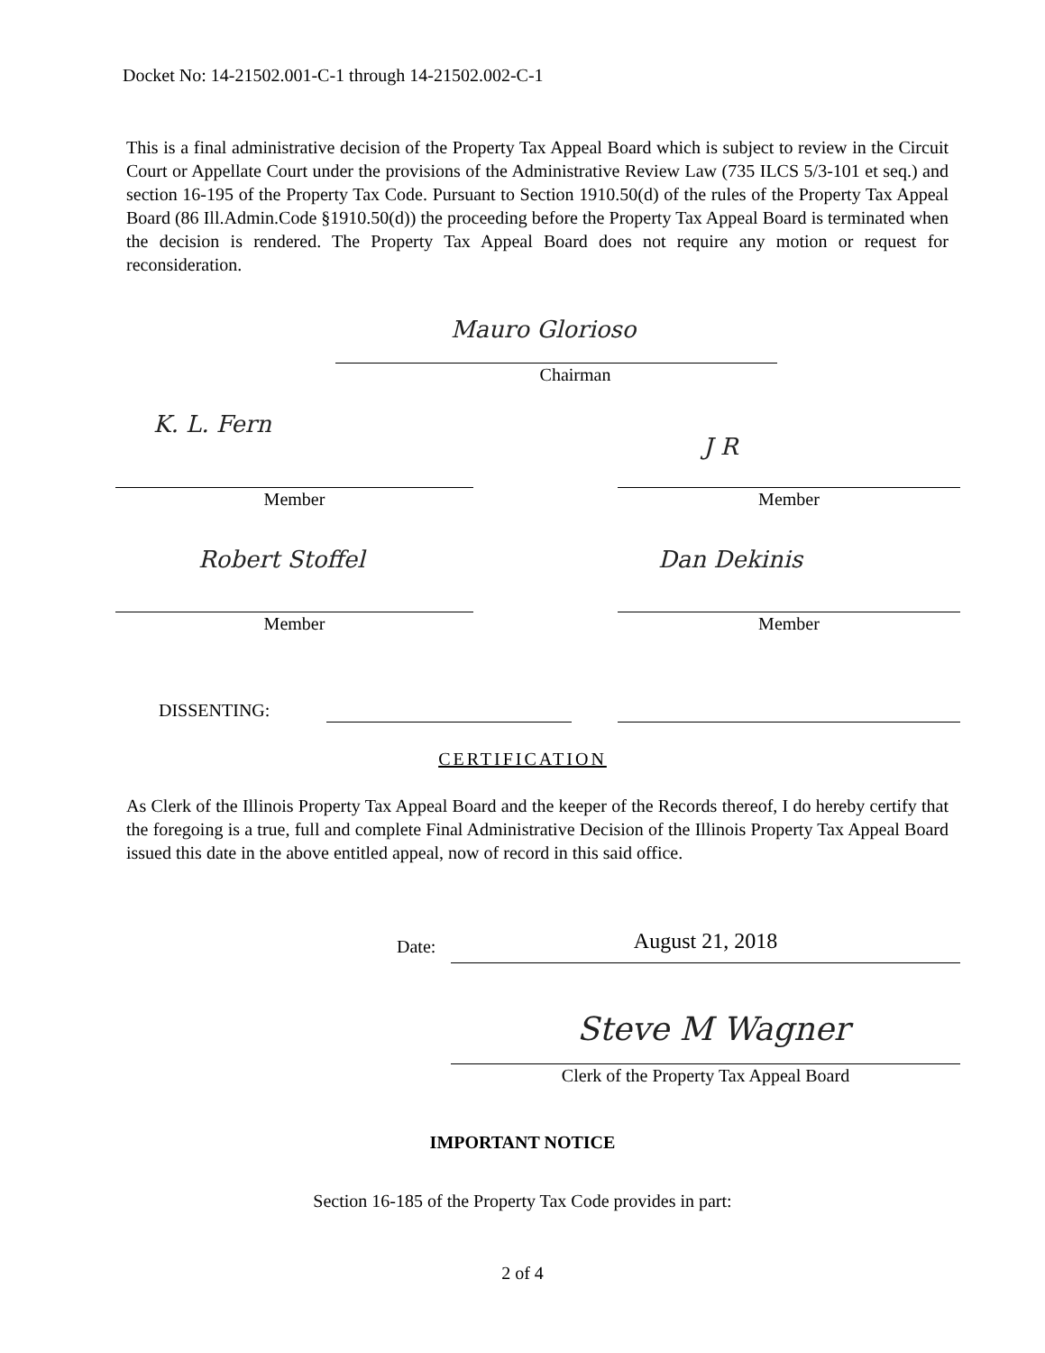Docket No: 14-21502.001-C-1 through 14-21502.002-C-1
This is a final administrative decision of the Property Tax Appeal Board which is subject to review in the Circuit Court or Appellate Court under the provisions of the Administrative Review Law (735 ILCS 5/3-101 et seq.) and section 16-195 of the Property Tax Code. Pursuant to Section 1910.50(d) of the rules of the Property Tax Appeal Board (86 Ill.Admin.Code §1910.50(d)) the proceeding before the Property Tax Appeal Board is terminated when the decision is rendered. The Property Tax Appeal Board does not require any motion or request for reconsideration.
Mauro Glorioso
Chairman
K. L. Fern
J R
Member Member
Robert Stoffel Dan Dekinis
Member Member
DISSENTING:
CERTIFICATION
As Clerk of the Illinois Property Tax Appeal Board and the keeper of the Records thereof, I do hereby certify that the foregoing is a true, full and complete Final Administrative Decision of the Illinois Property Tax Appeal Board issued this date in the above entitled appeal, now of record in this said office.
Date: August 21, 2018
Steve M Wagner
Clerk of the Property Tax Appeal Board
IMPORTANT NOTICE
Section 16-185 of the Property Tax Code provides in part:
2 of 4